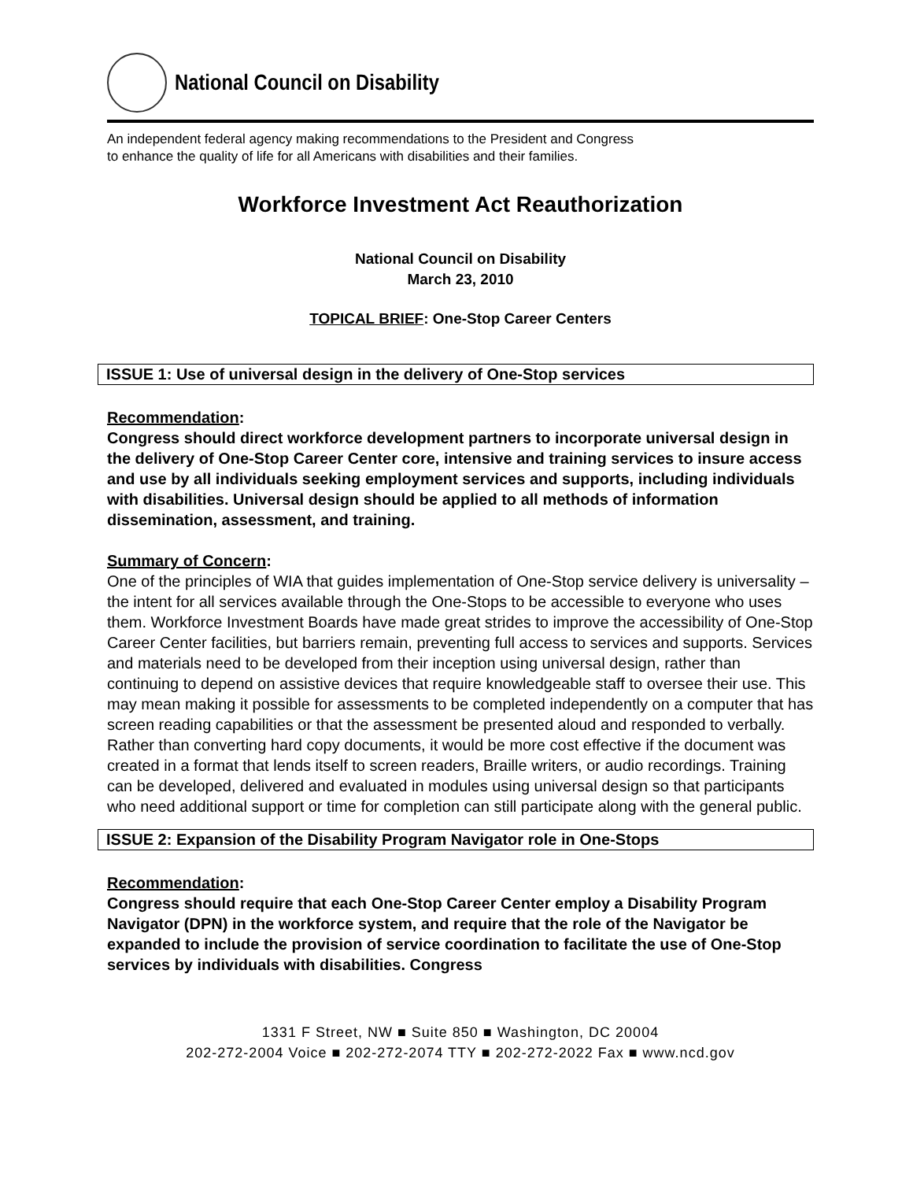National Council on Disability
An independent federal agency making recommendations to the President and Congress
to enhance the quality of life for all Americans with disabilities and their families.
Workforce Investment Act Reauthorization
National Council on Disability
March 23, 2010
TOPICAL BRIEF: One-Stop Career Centers
ISSUE 1: Use of universal design in the delivery of One-Stop services
Recommendation:
Congress should direct workforce development partners to incorporate universal design in the delivery of One-Stop Career Center core, intensive and training services to insure access and use by all individuals seeking employment services and supports, including individuals with disabilities. Universal design should be applied to all methods of information dissemination, assessment, and training.
Summary of Concern:
One of the principles of WIA that guides implementation of One-Stop service delivery is universality – the intent for all services available through the One-Stops to be accessible to everyone who uses them. Workforce Investment Boards have made great strides to improve the accessibility of One-Stop Career Center facilities, but barriers remain, preventing full access to services and supports. Services and materials need to be developed from their inception using universal design, rather than continuing to depend on assistive devices that require knowledgeable staff to oversee their use. This may mean making it possible for assessments to be completed independently on a computer that has screen reading capabilities or that the assessment be presented aloud and responded to verbally. Rather than converting hard copy documents, it would be more cost effective if the document was created in a format that lends itself to screen readers, Braille writers, or audio recordings. Training can be developed, delivered and evaluated in modules using universal design so that participants who need additional support or time for completion can still participate along with the general public.
ISSUE 2: Expansion of the Disability Program Navigator role in One-Stops
Recommendation:
Congress should require that each One-Stop Career Center employ a Disability Program Navigator (DPN) in the workforce system, and require that the role of the Navigator be expanded to include the provision of service coordination to facilitate the use of One-Stop services by individuals with disabilities. Congress
1331 F Street, NW ■ Suite 850 ■ Washington, DC 20004
202-272-2004 Voice ■ 202-272-2074 TTY ■ 202-272-2022 Fax ■ www.ncd.gov